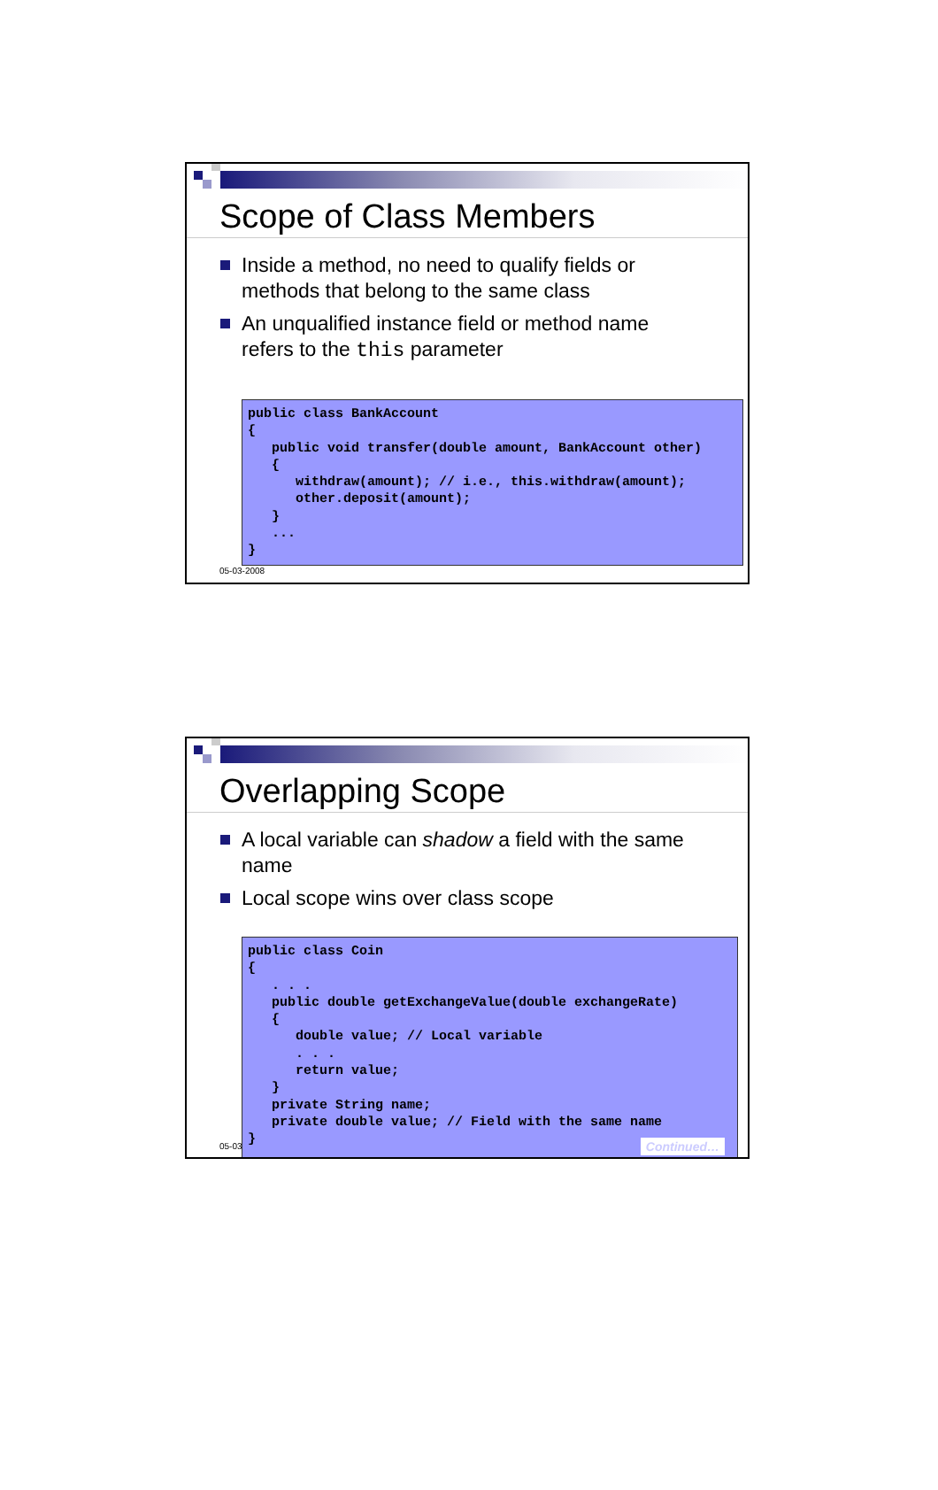Scope of Class Members
Inside a method, no need to qualify fields or methods that belong to the same class
An unqualified instance field or method name refers to the this parameter
public class BankAccount
{
   public void transfer(double amount, BankAccount other)
   {
      withdraw(amount); // i.e., this.withdraw(amount);
      other.deposit(amount);
   }
   ...
}
05-03-2008
Overlapping Scope
A local variable can shadow a field with the same name
Local scope wins over class scope
05-03
public class Coin
{
   . . .
   public double getExchangeValue(double exchangeRate)
   {
      double value; // Local variable
      . . .
      return value;
   }
   private String name;
   private double value; // Field with the same name
}
Continued…